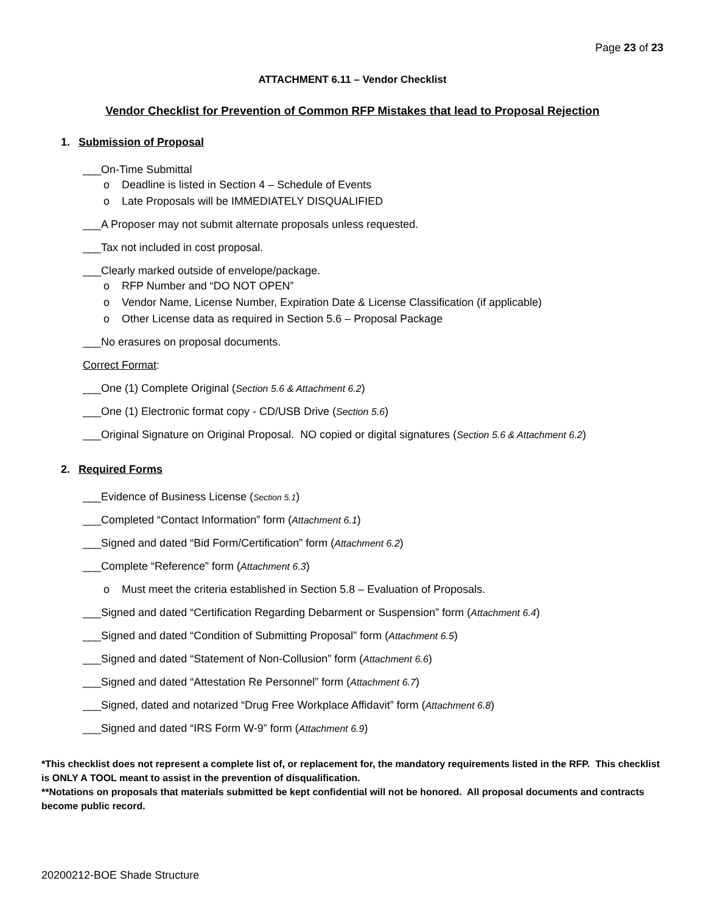Page 23 of 23
ATTACHMENT 6.11 – Vendor Checklist
Vendor Checklist for Prevention of Common RFP Mistakes that lead to Proposal Rejection
1. Submission of Proposal
___On-Time Submittal
o Deadline is listed in Section 4 – Schedule of Events
o Late Proposals will be IMMEDIATELY DISQUALIFIED
___A Proposer may not submit alternate proposals unless requested.
___Tax not included in cost proposal.
___Clearly marked outside of envelope/package.
o RFP Number and “DO NOT OPEN”
o Vendor Name, License Number, Expiration Date & License Classification (if applicable)
o Other License data as required in Section 5.6 – Proposal Package
___No erasures on proposal documents.
Correct Format:
___One (1) Complete Original (Section 5.6 & Attachment 6.2)
___One (1) Electronic format copy - CD/USB Drive (Section 5.6)
___Original Signature on Original Proposal. NO copied or digital signatures (Section 5.6 & Attachment 6.2)
2. Required Forms
___Evidence of Business License (Section 5.1)
___Completed “Contact Information” form (Attachment 6.1)
___Signed and dated “Bid Form/Certification” form (Attachment 6.2)
___Complete “Reference” form (Attachment 6.3)
o Must meet the criteria established in Section 5.8 – Evaluation of Proposals.
___Signed and dated “Certification Regarding Debarment or Suspension” form (Attachment 6.4)
___Signed and dated “Condition of Submitting Proposal” form (Attachment 6.5)
___Signed and dated “Statement of Non-Collusion” form (Attachment 6.6)
___Signed and dated “Attestation Re Personnel” form (Attachment 6.7)
___Signed, dated and notarized “Drug Free Workplace Affidavit” form (Attachment 6.8)
___Signed and dated “IRS Form W-9” form (Attachment 6.9)
*This checklist does not represent a complete list of, or replacement for, the mandatory requirements listed in the RFP. This checklist is ONLY A TOOL meant to assist in the prevention of disqualification.
**Notations on proposals that materials submitted be kept confidential will not be honored. All proposal documents and contracts become public record.
20200212-BOE Shade Structure